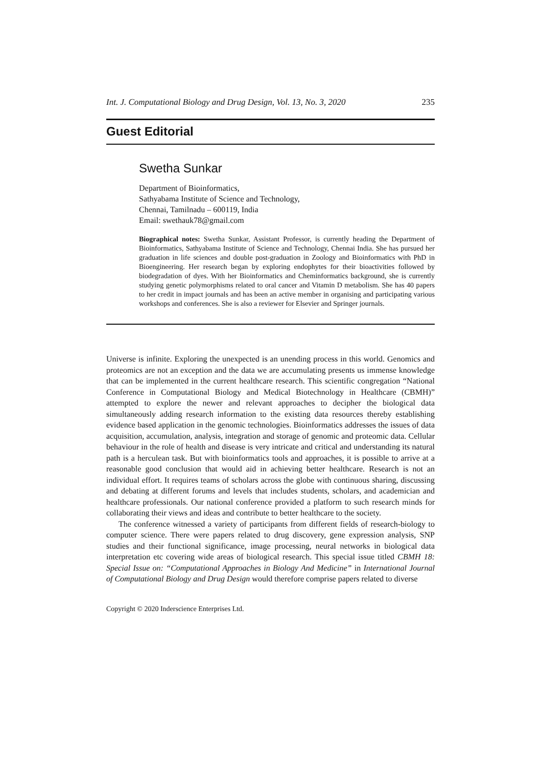Int. J. Computational Biology and Drug Design, Vol. 13, No. 3, 2020 235
Guest Editorial
Swetha Sunkar
Department of Bioinformatics,
Sathyabama Institute of Science and Technology,
Chennai, Tamilnadu – 600119, India
Email: swethauk78@gmail.com
Biographical notes: Swetha Sunkar, Assistant Professor, is currently heading the Department of Bioinformatics, Sathyabama Institute of Science and Technology, Chennai India. She has pursued her graduation in life sciences and double post-graduation in Zoology and Bioinformatics with PhD in Bioengineering. Her research began by exploring endophytes for their bioactivities followed by biodegradation of dyes. With her Bioinformatics and Cheminformatics background, she is currently studying genetic polymorphisms related to oral cancer and Vitamin D metabolism. She has 40 papers to her credit in impact journals and has been an active member in organising and participating various workshops and conferences. She is also a reviewer for Elsevier and Springer journals.
Universe is infinite. Exploring the unexpected is an unending process in this world. Genomics and proteomics are not an exception and the data we are accumulating presents us immense knowledge that can be implemented in the current healthcare research. This scientific congregation “National Conference in Computational Biology and Medical Biotechnology in Healthcare (CBMH)” attempted to explore the newer and relevant approaches to decipher the biological data simultaneously adding research information to the existing data resources thereby establishing evidence based application in the genomic technologies. Bioinformatics addresses the issues of data acquisition, accumulation, analysis, integration and storage of genomic and proteomic data. Cellular behaviour in the role of health and disease is very intricate and critical and understanding its natural path is a herculean task. But with bioinformatics tools and approaches, it is possible to arrive at a reasonable good conclusion that would aid in achieving better healthcare. Research is not an individual effort. It requires teams of scholars across the globe with continuous sharing, discussing and debating at different forums and levels that includes students, scholars, and academician and healthcare professionals. Our national conference provided a platform to such research minds for collaborating their views and ideas and contribute to better healthcare to the society.
The conference witnessed a variety of participants from different fields of research-biology to computer science. There were papers related to drug discovery, gene expression analysis, SNP studies and their functional significance, image processing, neural networks in biological data interpretation etc covering wide areas of biological research. This special issue titled CBMH 18: Special Issue on: “Computational Approaches in Biology And Medicine” in International Journal of Computational Biology and Drug Design would therefore comprise papers related to diverse
Copyright © 2020 Inderscience Enterprises Ltd.